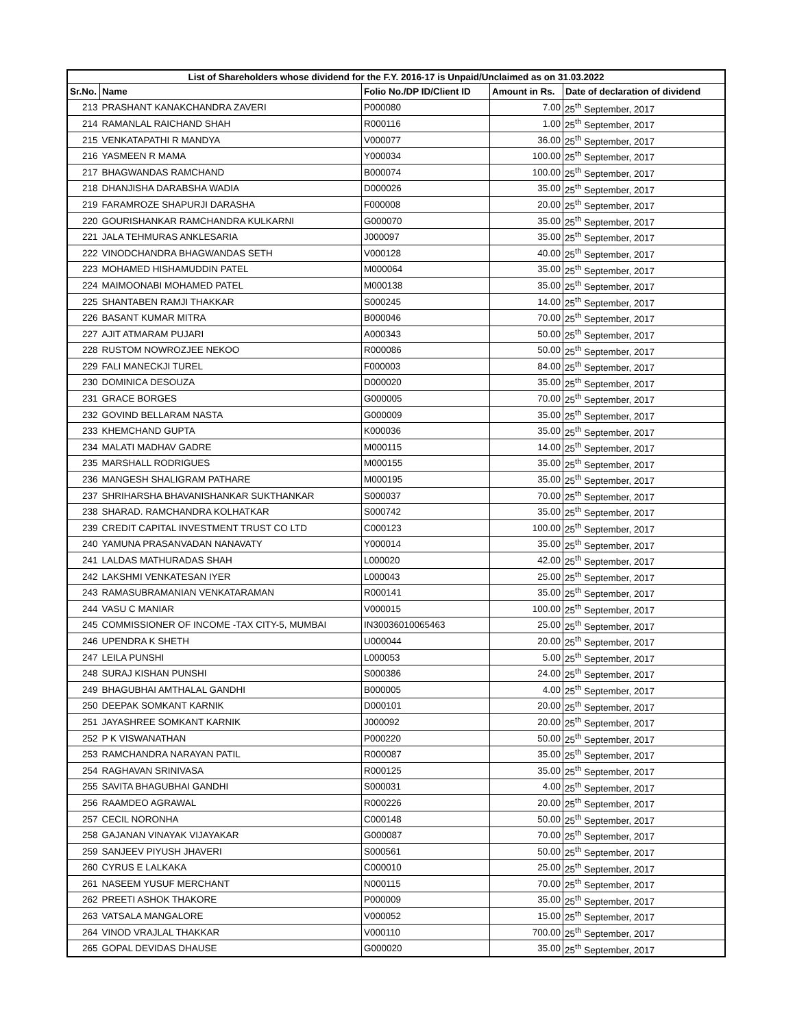| List of Shareholders whose dividend for the F.Y. 2016-17 is Unpaid/Unclaimed as on 31.03.2022 | | | | |
| --- | --- | --- | --- | --- |
| Sr.No. | Name | Folio No./DP ID/Client ID | Amount in Rs. | Date of declaration of dividend |
| 213 | PRASHANT KANAKCHANDRA ZAVERI | P000080 | 7.00 | 25<sup>th</sup> September, 2017 |
| 214 | RAMANLAL RAICHAND SHAH | R000116 | 1.00 | 25<sup>th</sup> September, 2017 |
| 215 | VENKATAPATHI R MANDYA | V000077 | 36.00 | 25<sup>th</sup> September, 2017 |
| 216 | YASMEEN R MAMA | Y000034 | 100.00 | 25<sup>th</sup> September, 2017 |
| 217 | BHAGWANDAS RAMCHAND | B000074 | 100.00 | 25<sup>th</sup> September, 2017 |
| 218 | DHANJISHA DARABSHA WADIA | D000026 | 35.00 | 25<sup>th</sup> September, 2017 |
| 219 | FARAMROZE SHAPURJI DARASHA | F000008 | 20.00 | 25<sup>th</sup> September, 2017 |
| 220 | GOURISHANKAR RAMCHANDRA KULKARNI | G000070 | 35.00 | 25<sup>th</sup> September, 2017 |
| 221 | JALA TEHMURAS ANKLESARIA | J000097 | 35.00 | 25<sup>th</sup> September, 2017 |
| 222 | VINODCHANDRA BHAGWANDAS SETH | V000128 | 40.00 | 25<sup>th</sup> September, 2017 |
| 223 | MOHAMED HISHAMUDDIN PATEL | M000064 | 35.00 | 25<sup>th</sup> September, 2017 |
| 224 | MAIMOONABI MOHAMED PATEL | M000138 | 35.00 | 25<sup>th</sup> September, 2017 |
| 225 | SHANTABEN RAMJI THAKKAR | S000245 | 14.00 | 25<sup>th</sup> September, 2017 |
| 226 | BASANT KUMAR MITRA | B000046 | 70.00 | 25<sup>th</sup> September, 2017 |
| 227 | AJIT ATMARAM PUJARI | A000343 | 50.00 | 25<sup>th</sup> September, 2017 |
| 228 | RUSTOM NOWROZJEE NEKOO | R000086 | 50.00 | 25<sup>th</sup> September, 2017 |
| 229 | FALI MANECKJI TUREL | F000003 | 84.00 | 25<sup>th</sup> September, 2017 |
| 230 | DOMINICA DESOUZA | D000020 | 35.00 | 25<sup>th</sup> September, 2017 |
| 231 | GRACE BORGES | G000005 | 70.00 | 25<sup>th</sup> September, 2017 |
| 232 | GOVIND BELLARAM NASTA | G000009 | 35.00 | 25<sup>th</sup> September, 2017 |
| 233 | KHEMCHAND GUPTA | K000036 | 35.00 | 25<sup>th</sup> September, 2017 |
| 234 | MALATI MADHAV GADRE | M000115 | 14.00 | 25<sup>th</sup> September, 2017 |
| 235 | MARSHALL RODRIGUES | M000155 | 35.00 | 25<sup>th</sup> September, 2017 |
| 236 | MANGESH SHALIGRAM PATHARE | M000195 | 35.00 | 25<sup>th</sup> September, 2017 |
| 237 | SHRIHARSHA BHAVANISHANKAR SUKTHANKAR | S000037 | 70.00 | 25<sup>th</sup> September, 2017 |
| 238 | SHARAD. RAMCHANDRA KOLHATKAR | S000742 | 35.00 | 25<sup>th</sup> September, 2017 |
| 239 | CREDIT CAPITAL INVESTMENT TRUST CO LTD | C000123 | 100.00 | 25<sup>th</sup> September, 2017 |
| 240 | YAMUNA PRASANVADAN NANAVATY | Y000014 | 35.00 | 25<sup>th</sup> September, 2017 |
| 241 | LALDAS MATHURADAS SHAH | L000020 | 42.00 | 25<sup>th</sup> September, 2017 |
| 242 | LAKSHMI VENKATESAN IYER | L000043 | 25.00 | 25<sup>th</sup> September, 2017 |
| 243 | RAMASUBRAMANIAN VENKATARAMAN | R000141 | 35.00 | 25<sup>th</sup> September, 2017 |
| 244 | VASU C MANIAR | V000015 | 100.00 | 25<sup>th</sup> September, 2017 |
| 245 | COMMISSIONER OF INCOME -TAX CITY-5, MUMBAI | IN30036010065463 | 25.00 | 25<sup>th</sup> September, 2017 |
| 246 | UPENDRA K SHETH | U000044 | 20.00 | 25<sup>th</sup> September, 2017 |
| 247 | LEILA PUNSHI | L000053 | 5.00 | 25<sup>th</sup> September, 2017 |
| 248 | SURAJ KISHAN PUNSHI | S000386 | 24.00 | 25<sup>th</sup> September, 2017 |
| 249 | BHAGUBHAI AMTHALAL GANDHI | B000005 | 4.00 | 25<sup>th</sup> September, 2017 |
| 250 | DEEPAK SOMKANT KARNIK | D000101 | 20.00 | 25<sup>th</sup> September, 2017 |
| 251 | JAYASHREE SOMKANT KARNIK | J000092 | 20.00 | 25<sup>th</sup> September, 2017 |
| 252 | P K VISWANATHAN | P000220 | 50.00 | 25<sup>th</sup> September, 2017 |
| 253 | RAMCHANDRA NARAYAN PATIL | R000087 | 35.00 | 25<sup>th</sup> September, 2017 |
| 254 | RAGHAVAN SRINIVASA | R000125 | 35.00 | 25<sup>th</sup> September, 2017 |
| 255 | SAVITA BHAGUBHAI GANDHI | S000031 | 4.00 | 25<sup>th</sup> September, 2017 |
| 256 | RAAMDEO AGRAWAL | R000226 | 20.00 | 25<sup>th</sup> September, 2017 |
| 257 | CECIL NORONHA | C000148 | 50.00 | 25<sup>th</sup> September, 2017 |
| 258 | GAJANAN VINAYAK VIJAYAKAR | G000087 | 70.00 | 25<sup>th</sup> September, 2017 |
| 259 | SANJEEV PIYUSH JHAVERI | S000561 | 50.00 | 25<sup>th</sup> September, 2017 |
| 260 | CYRUS E LALKAKA | C000010 | 25.00 | 25<sup>th</sup> September, 2017 |
| 261 | NASEEM YUSUF MERCHANT | N000115 | 70.00 | 25<sup>th</sup> September, 2017 |
| 262 | PREETI ASHOK THAKORE | P000009 | 35.00 | 25<sup>th</sup> September, 2017 |
| 263 | VATSALA MANGALORE | V000052 | 15.00 | 25<sup>th</sup> September, 2017 |
| 264 | VINOD VRAJLAL THAKKAR | V000110 | 700.00 | 25<sup>th</sup> September, 2017 |
| 265 | GOPAL DEVIDAS DHAUSE | G000020 | 35.00 | 25<sup>th</sup> September, 2017 |